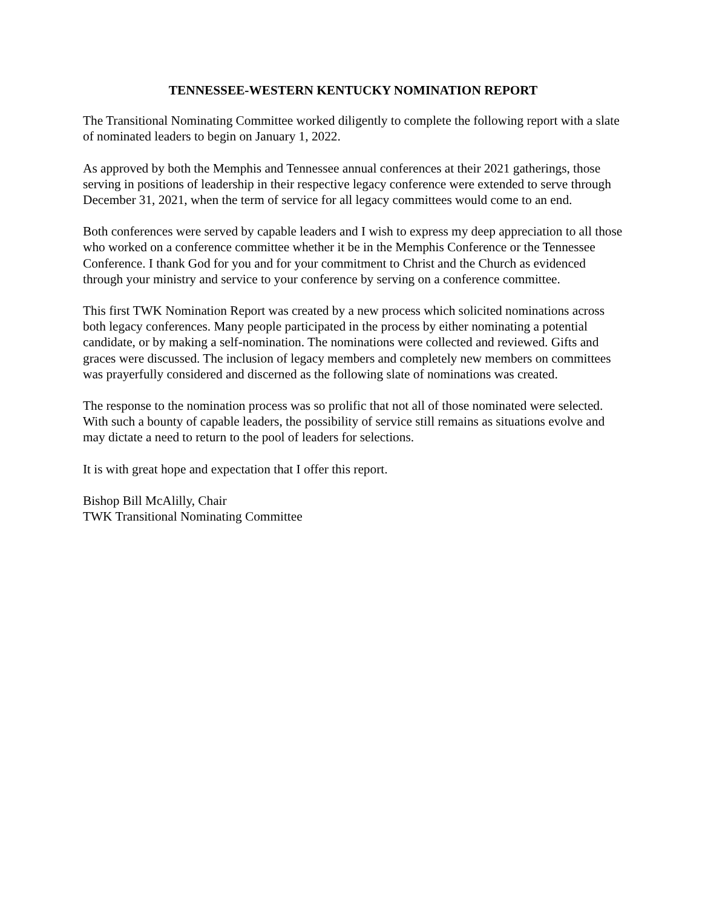TENNESSEE-WESTERN KENTUCKY NOMINATION REPORT
The Transitional Nominating Committee worked diligently to complete the following report with a slate of nominated leaders to begin on January 1, 2022.
As approved by both the Memphis and Tennessee annual conferences at their 2021 gatherings, those serving in positions of leadership in their respective legacy conference were extended to serve through December 31, 2021, when the term of service for all legacy committees would come to an end.
Both conferences were served by capable leaders and I wish to express my deep appreciation to all those who worked on a conference committee whether it be in the Memphis Conference or the Tennessee Conference. I thank God for you and for your commitment to Christ and the Church as evidenced through your ministry and service to your conference by serving on a conference committee.
This first TWK Nomination Report was created by a new process which solicited nominations across both legacy conferences. Many people participated in the process by either nominating a potential candidate, or by making a self-nomination. The nominations were collected and reviewed. Gifts and graces were discussed. The inclusion of legacy members and completely new members on committees was prayerfully considered and discerned as the following slate of nominations was created.
The response to the nomination process was so prolific that not all of those nominated were selected. With such a bounty of capable leaders, the possibility of service still remains as situations evolve and may dictate a need to return to the pool of leaders for selections.
It is with great hope and expectation that I offer this report.
Bishop Bill McAlilly, Chair
TWK Transitional Nominating Committee